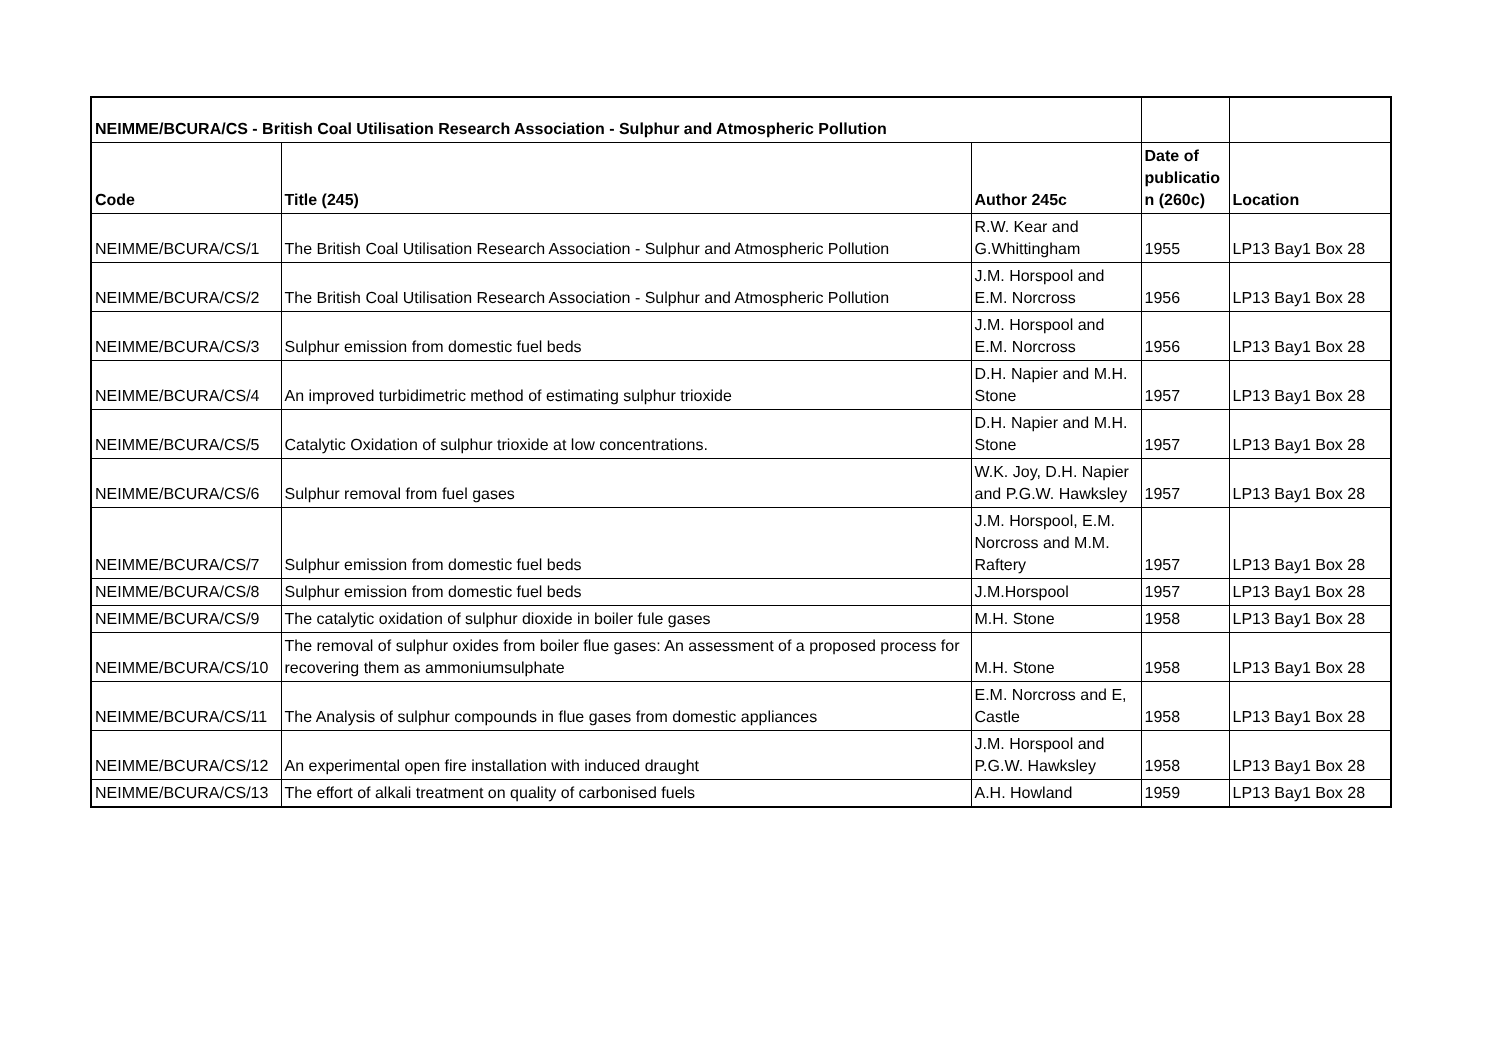| NEIMME/BCURA/CS - British Coal Utilisation Research Association - Sulphur and Atmospheric Pollution | | | | |
| --- | --- | --- | --- | --- |
| Code | Title (245) | Author 245c | Date of publicatio n (260c) | Location |
| NEIMME/BCURA/CS/1 | The British Coal Utilisation Research Association - Sulphur and Atmospheric Pollution | R.W. Kear and G.Whittingham | 1955 | LP13 Bay1 Box 28 |
| NEIMME/BCURA/CS/2 | The British Coal Utilisation Research Association - Sulphur and Atmospheric Pollution | J.M. Horspool and E.M. Norcross | 1956 | LP13 Bay1 Box 28 |
| NEIMME/BCURA/CS/3 | Sulphur emission from domestic fuel beds | J.M. Horspool and E.M. Norcross | 1956 | LP13 Bay1 Box 28 |
| NEIMME/BCURA/CS/4 | An improved turbidimetric method of estimating sulphur trioxide | D.H. Napier and M.H. Stone | 1957 | LP13 Bay1 Box 28 |
| NEIMME/BCURA/CS/5 | Catalytic Oxidation of sulphur trioxide at low concentrations. | D.H. Napier and M.H. Stone | 1957 | LP13 Bay1 Box 28 |
| NEIMME/BCURA/CS/6 | Sulphur removal from fuel gases | W.K. Joy, D.H. Napier and P.G.W. Hawksley | 1957 | LP13 Bay1 Box 28 |
| NEIMME/BCURA/CS/7 | Sulphur emission from domestic fuel beds | J.M. Horspool, E.M. Norcross and M.M. Raftery | 1957 | LP13 Bay1 Box 28 |
| NEIMME/BCURA/CS/8 | Sulphur emission from domestic fuel beds | J.M.Horspool | 1957 | LP13 Bay1 Box 28 |
| NEIMME/BCURA/CS/9 | The catalytic oxidation of sulphur dioxide in boiler fule gases | M.H. Stone | 1958 | LP13 Bay1 Box 28 |
| NEIMME/BCURA/CS/10 | The removal of sulphur oxides from boiler flue gases: An assessment of a proposed process for recovering them as ammoniumsulphate | M.H. Stone | 1958 | LP13 Bay1 Box 28 |
| NEIMME/BCURA/CS/11 | The Analysis of sulphur compounds in flue gases from domestic appliances | E.M. Norcross and E, Castle | 1958 | LP13 Bay1 Box 28 |
| NEIMME/BCURA/CS/12 | An experimental open fire installation with induced draught | J.M. Horspool and P.G.W. Hawksley | 1958 | LP13 Bay1 Box 28 |
| NEIMME/BCURA/CS/13 | The effort of alkali treatment on quality of carbonised fuels | A.H. Howland | 1959 | LP13 Bay1 Box 28 |